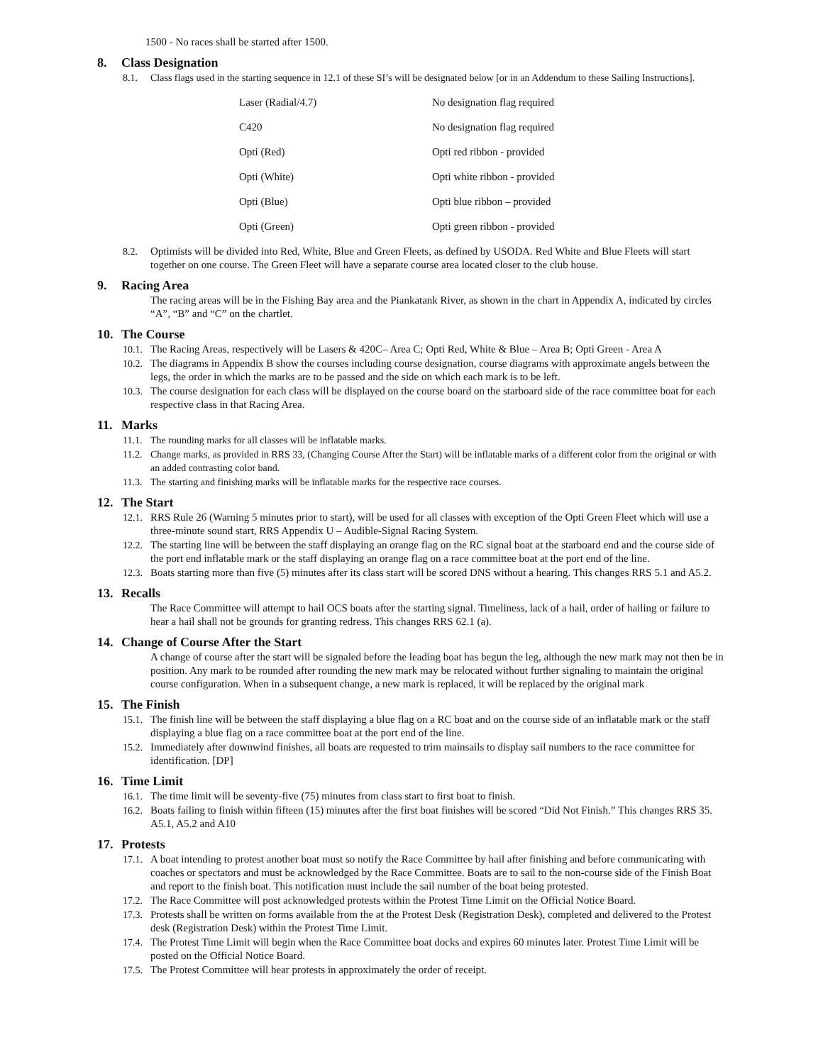1500 - No races shall be started after 1500.
8. Class Designation
8.1. Class flags used in the starting sequence in 12.1 of these SI’s will be designated below [or in an Addendum to these Sailing Instructions].
| Laser (Radial/4.7) | No designation flag required |
| C420 | No designation flag required |
| Opti (Red) | Opti red ribbon - provided |
| Opti (White) | Opti white ribbon - provided |
| Opti (Blue) | Opti blue ribbon – provided |
| Opti (Green) | Opti green ribbon - provided |
8.2. Optimists will be divided into Red, White, Blue and Green Fleets, as defined by USODA. Red White and Blue Fleets will start together on one course. The Green Fleet will have a separate course area located closer to the club house.
9. Racing Area
The racing areas will be in the Fishing Bay area and the Piankatank River, as shown in the chart in Appendix A, indicated by circles “A”, “B” and “C” on the chartlet.
10. The Course
10.1.
The Racing Areas, respectively will be Lasers & 420C– Area C; Opti Red, White & Blue – Area B; Opti Green - Area A
10.2.
The diagrams in Appendix B show the courses including course designation, course diagrams with approximate angels between the legs, the order in which the marks are to be passed and the side on which each mark is to be left.
10.3.
The course designation for each class will be displayed on the course board on the starboard side of the race committee boat for each respective class in that Racing Area.
11. Marks
11.1.
The rounding marks for all classes will be inflatable marks.
11.2.
Change marks, as provided in RRS 33, (Changing Course After the Start) will be inflatable marks of a different color from the original or with an added contrasting color band.
11.3.
The starting and finishing marks will be inflatable marks for the respective race courses.
12. The Start
12.1.
RRS Rule 26 (Warning 5 minutes prior to start), will be used for all classes with exception of the Opti Green Fleet which will use a three-minute sound start, RRS Appendix U – Audible-Signal Racing System.
12.2.
The starting line will be between the staff displaying an orange flag on the RC signal boat at the starboard end and the course side of the port end inflatable mark or the staff displaying an orange flag on a race committee boat at the port end of the line.
12.3.
Boats starting more than five (5) minutes after its class start will be scored DNS without a hearing. This changes RRS 5.1 and A5.2.
13. Recalls
The Race Committee will attempt to hail OCS boats after the starting signal. Timeliness, lack of a hail, order of hailing or failure to hear a hail shall not be grounds for granting redress. This changes RRS 62.1 (a).
14. Change of Course After the Start
A change of course after the start will be signaled before the leading boat has begun the leg, although the new mark may not then be in position. Any mark to be rounded after rounding the new mark may be relocated without further signaling to maintain the original course configuration. When in a subsequent change, a new mark is replaced, it will be replaced by the original mark
15. The Finish
15.1.
The finish line will be between the staff displaying a blue flag on a RC boat and on the course side of an inflatable mark or the staff displaying a blue flag on a race committee boat at the port end of the line.
15.2.
Immediately after downwind finishes, all boats are requested to trim mainsails to display sail numbers to the race committee for identification. [DP]
16. Time Limit
16.1.
The time limit will be seventy-five (75) minutes from class start to first boat to finish.
16.2.
Boats failing to finish within fifteen (15) minutes after the first boat finishes will be scored “Did Not Finish.” This changes RRS 35. A5.1, A5.2 and A10
17. Protests
17.1.
A boat intending to protest another boat must so notify the Race Committee by hail after finishing and before communicating with coaches or spectators and must be acknowledged by the Race Committee. Boats are to sail to the non-course side of the Finish Boat and report to the finish boat. This notification must include the sail number of the boat being protested.
17.2.
The Race Committee will post acknowledged protests within the Protest Time Limit on the Official Notice Board.
17.3.
Protests shall be written on forms available from the at the Protest Desk (Registration Desk), completed and delivered to the Protest desk (Registration Desk) within the Protest Time Limit.
17.4.
The Protest Time Limit will begin when the Race Committee boat docks and expires 60 minutes later. Protest Time Limit will be posted on the Official Notice Board.
17.5.
The Protest Committee will hear protests in approximately the order of receipt.